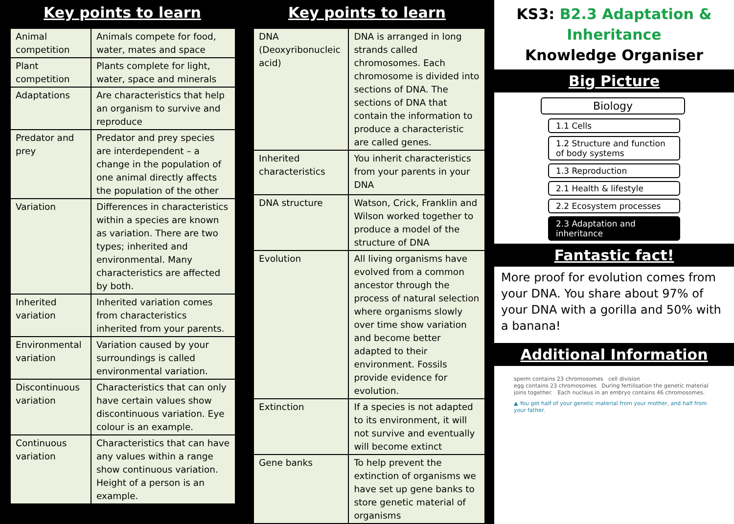Key points to learn
| Animal competition | Animals compete for food, water, mates and space |
| Plant competition | Plants complete for light, water, space and minerals |
| Adaptations | Are characteristics that help an organism to survive and reproduce |
| Predator and prey | Predator and prey species are interdependent – a change in the population of one animal directly affects the population of the other |
| Variation | Differences in characteristics within a species are known as variation. There are two types; inherited and environmental. Many characteristics are affected by both. |
| Inherited variation | Inherited variation comes from characteristics inherited from your parents. |
| Environmental variation | Variation caused by your surroundings is called environmental variation. |
| Discontinuous variation | Characteristics that can only have certain values show discontinuous variation. Eye colour is an example. |
| Continuous variation | Characteristics that can have any values within a range show continuous variation. Height of a person is an example. |
Key points to learn
| DNA (Deoxyribonucleic acid) | DNA is arranged in long strands called chromosomes. Each chromosome is divided into sections of DNA. The sections of DNA that contain the information to produce a characteristic are called genes. |
| Inherited characteristics | You inherit characteristics from your parents in your DNA |
| DNA structure | Watson, Crick, Franklin and Wilson worked together to produce a model of the structure of DNA |
| Evolution | All living organisms have evolved from a common ancestor through the process of natural selection where organisms slowly over time show variation and become better adapted to their environment. Fossils provide evidence for evolution. |
| Extinction | If a species is not adapted to its environment, it will not survive and eventually will become extinct |
| Gene banks | To help prevent the extinction of organisms we have set up gene banks to store genetic material of organisms |
KS3: B2.3 Adaptation & Inheritance
Knowledge Organiser
Big Picture
Biology
1.1 Cells
1.2 Structure and function of body systems
1.3 Reproduction
2.1 Health & lifestyle
2.2 Ecosystem processes
2.3 Adaptation and inheritance
Fantastic fact!
More proof for evolution comes from your DNA. You share about 97% of your DNA with a gorilla and 50% with a banana!
Additional Information
sperm contains 23 chromosomes cell division
egg contains 23 chromosomes During fertilisation the genetic material joins together. Each nucleus in an embryo contains 46 chromosomes.
▲ You get half of your genetic material from your mother, and half from your father.